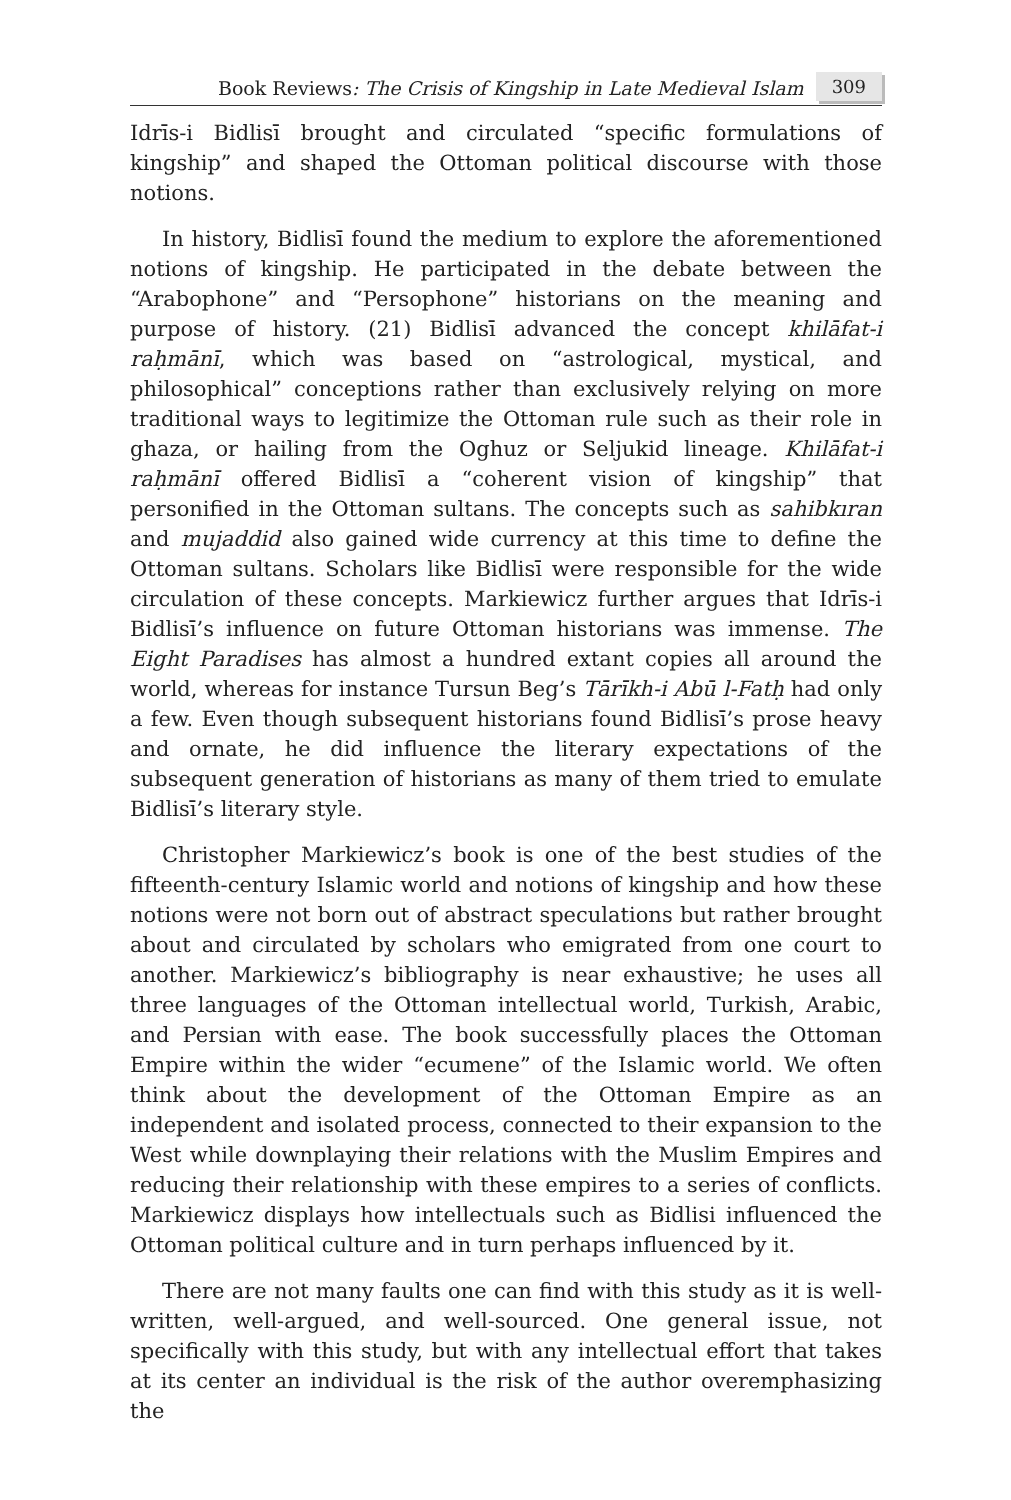Book Reviews: The Crisis of Kingship in Late Medieval Islam 309
Idrīs-i Bidlisī brought and circulated “specific formulations of kingship” and shaped the Ottoman political discourse with those notions.
In history, Bidlisī found the medium to explore the aforementioned notions of kingship. He participated in the debate between the “Arabophone” and “Persophone” historians on the meaning and purpose of history. (21) Bidlisī advanced the concept khilāfat-i raḥmānī, which was based on “astrological, mystical, and philosophical” conceptions rather than exclusively relying on more traditional ways to legitimize the Ottoman rule such as their role in ghaza, or hailing from the Oghuz or Seljukid lineage. Khilāfat-i raḥmānī offered Bidlisī a “coherent vision of kingship” that personified in the Ottoman sultans. The concepts such as sahibkıran and mujaddid also gained wide currency at this time to define the Ottoman sultans. Scholars like Bidlisī were responsible for the wide circulation of these concepts. Markiewicz further argues that Idrīs-i Bidlisī’s influence on future Ottoman historians was immense. The Eight Paradises has almost a hundred extant copies all around the world, whereas for instance Tursun Beg’s Tārīkh-i Abū l-Fatḥ had only a few. Even though subsequent historians found Bidlisī’s prose heavy and ornate, he did influence the literary expectations of the subsequent generation of historians as many of them tried to emulate Bidlisī’s literary style.
Christopher Markiewicz’s book is one of the best studies of the fifteenth-century Islamic world and notions of kingship and how these notions were not born out of abstract speculations but rather brought about and circulated by scholars who emigrated from one court to another. Markiewicz’s bibliography is near exhaustive; he uses all three languages of the Ottoman intellectual world, Turkish, Arabic, and Persian with ease. The book successfully places the Ottoman Empire within the wider “ecumene” of the Islamic world. We often think about the development of the Ottoman Empire as an independent and isolated process, connected to their expansion to the West while downplaying their relations with the Muslim Empires and reducing their relationship with these empires to a series of conflicts. Markiewicz displays how intellectuals such as Bidlisi influenced the Ottoman political culture and in turn perhaps influenced by it.
There are not many faults one can find with this study as it is well-written, well-argued, and well-sourced. One general issue, not specifically with this study, but with any intellectual effort that takes at its center an individual is the risk of the author overemphasizing the